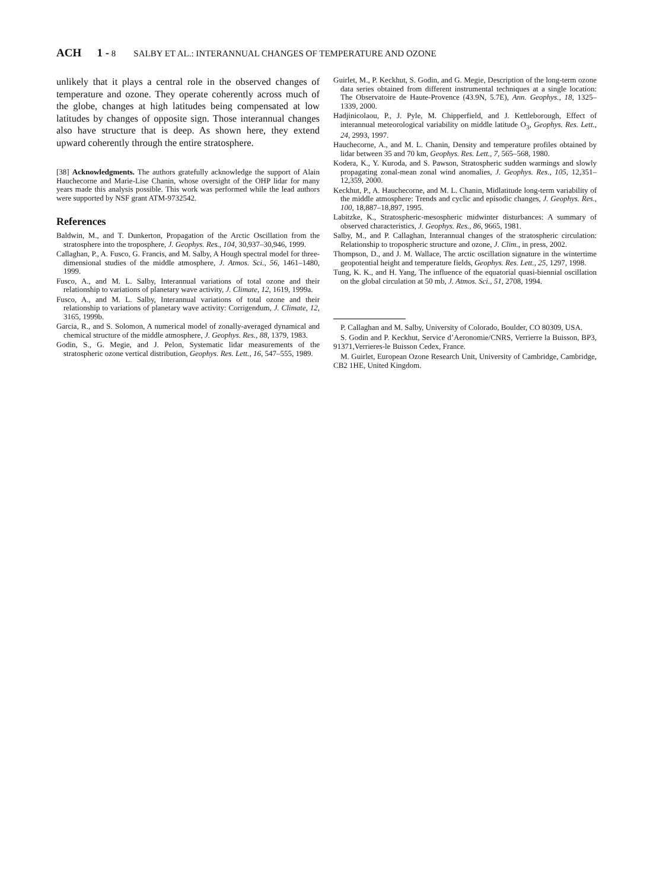ACH 1 - 8 SALBY ET AL.: INTERANNUAL CHANGES OF TEMPERATURE AND OZONE
unlikely that it plays a central role in the observed changes of temperature and ozone. They operate coherently across much of the globe, changes at high latitudes being compensated at low latitudes by changes of opposite sign. Those interannual changes also have structure that is deep. As shown here, they extend upward coherently through the entire stratosphere.
[38] Acknowledgments. The authors gratefully acknowledge the support of Alain Hauchecorne and Marie-Lise Chanin, whose oversight of the OHP lidar for many years made this analysis possible. This work was performed while the lead authors were supported by NSF grant ATM-9732542.
References
Baldwin, M., and T. Dunkerton, Propagation of the Arctic Oscillation from the stratosphere into the troposphere, J. Geophys. Res., 104, 30,937–30,946, 1999.
Callaghan, P., A. Fusco, G. Francis, and M. Salby, A Hough spectral model for three-dimensional studies of the middle atmosphere, J. Atmos. Sci., 56, 1461–1480, 1999.
Fusco, A., and M. L. Salby, Interannual variations of total ozone and their relationship to variations of planetary wave activity, J. Climate, 12, 1619, 1999a.
Fusco, A., and M. L. Salby, Interannual variations of total ozone and their relationship to variations of planetary wave activity: Corrigendum, J. Climate, 12, 3165, 1999b.
Garcia, R., and S. Solomon, A numerical model of zonally-averaged dynamical and chemical structure of the middle atmosphere, J. Geophys. Res., 88, 1379, 1983.
Godin, S., G. Megie, and J. Pelon, Systematic lidar measurements of the stratospheric ozone vertical distribution, Geophys. Res. Lett., 16, 547–555, 1989.
Guirlet, M., P. Keckhut, S. Godin, and G. Megie, Description of the long-term ozone data series obtained from different instrumental techniques at a single location: The Observatoire de Haute-Provence (43.9N, 5.7E), Ann. Geophys., 18, 1325–1339, 2000.
Hadjinicolaou, P., J. Pyle, M. Chipperfield, and J. Kettleborough, Effect of interannual meteorological variability on middle latitude O<sub>3</sub>, Geophys. Res. Lett., 24, 2993, 1997.
Hauchecorne, A., and M. L. Chanin, Density and temperature profiles obtained by lidar between 35 and 70 km, Geophys. Res. Lett., 7, 565–568, 1980.
Kodera, K., Y. Kuroda, and S. Pawson, Stratospheric sudden warmings and slowly propagating zonal-mean zonal wind anomalies, J. Geophys. Res., 105, 12,351–12,359, 2000.
Keckhut, P., A. Hauchecorne, and M. L. Chanin, Midlatitude long-term variability of the middle atmosphere: Trends and cyclic and episodic changes, J. Geophys. Res., 100, 18,887–18,897, 1995.
Labitzke, K., Stratospheric-mesospheric midwinter disturbances: A summary of observed characteristics, J. Geophys. Res., 86, 9665, 1981.
Salby, M., and P. Callaghan, Interannual changes of the stratospheric circulation: Relationship to tropospheric structure and ozone, J. Clim., in press, 2002.
Thompson, D., and J. M. Wallace, The arctic oscillation signature in the wintertime geopotential height and temperature fields, Geophys. Res. Lett., 25, 1297, 1998.
Tung, K. K., and H. Yang, The influence of the equatorial quasi-biennial oscillation on the global circulation at 50 mb, J. Atmos. Sci., 51, 2708, 1994.
P. Callaghan and M. Salby, University of Colorado, Boulder, CO 80309, USA.
S. Godin and P. Keckhut, Service d’Aeronomie/CNRS, Verrierre la Buisson, BP3, 91371,Verrieres-le Buisson Cedex, France.
M. Guirlet, European Ozone Research Unit, University of Cambridge, Cambridge, CB2 1HE, United Kingdom.